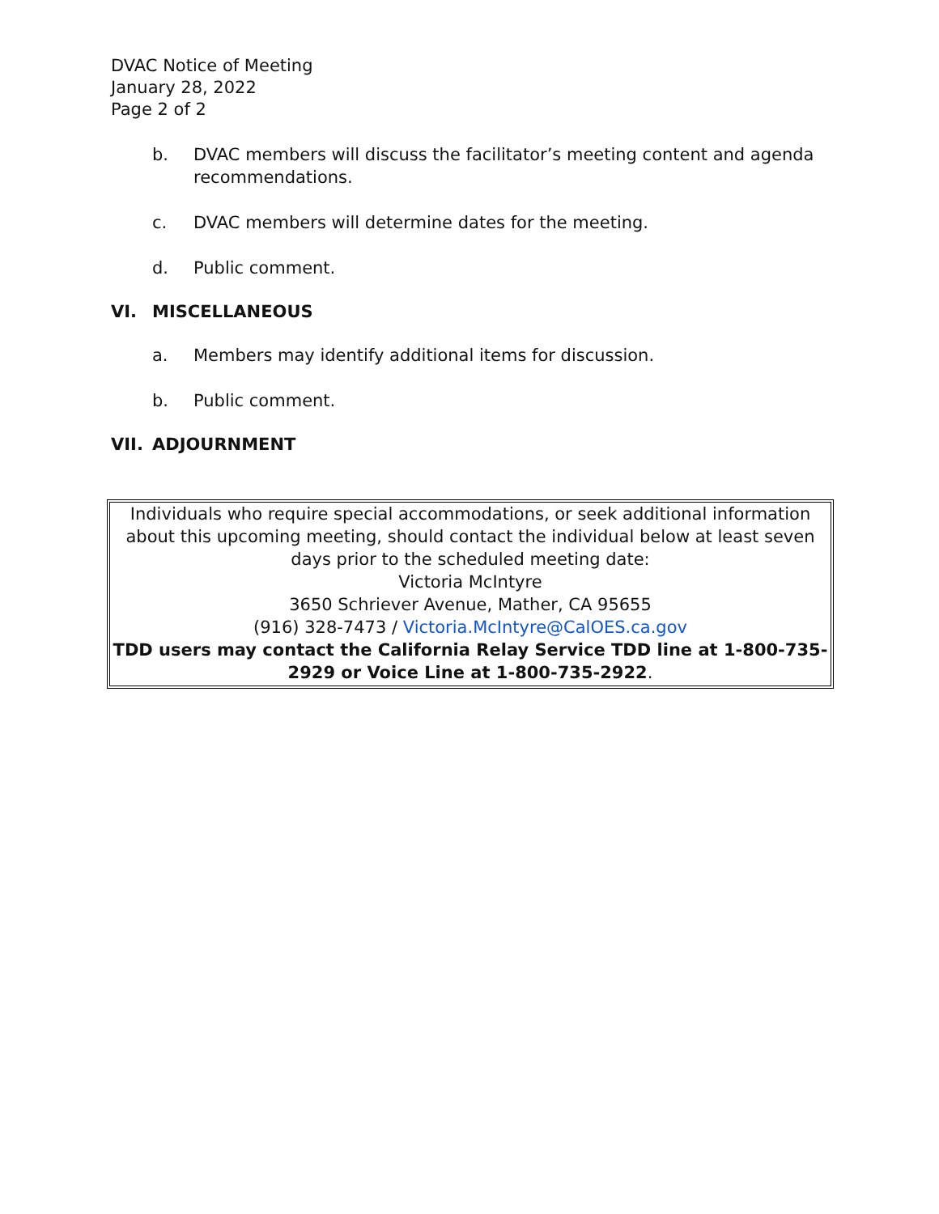DVAC Notice of Meeting
January 28, 2022
Page 2 of 2
b. DVAC members will discuss the facilitator’s meeting content and agenda recommendations.
c. DVAC members will determine dates for the meeting.
d. Public comment.
VI. MISCELLANEOUS
a. Members may identify additional items for discussion.
b. Public comment.
VII. ADJOURNMENT
Individuals who require special accommodations, or seek additional information about this upcoming meeting, should contact the individual below at least seven days prior to the scheduled meeting date:
Victoria McIntyre
3650 Schriever Avenue, Mather, CA 95655
(916) 328-7473 / Victoria.McIntyre@CalOES.ca.gov
TDD users may contact the California Relay Service TDD line at 1-800-735-2929 or Voice Line at 1-800-735-2922.